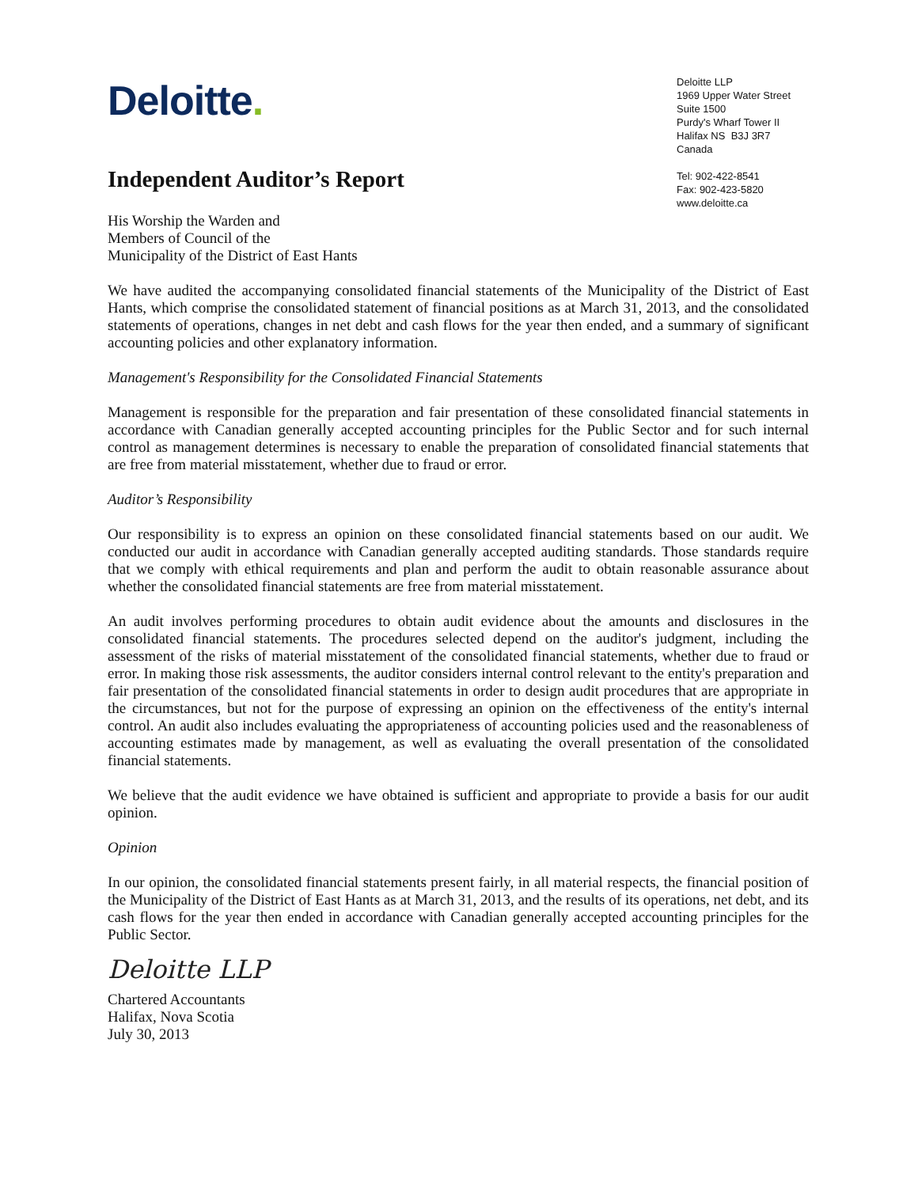Deloitte.
Deloitte LLP
1969 Upper Water Street
Suite 1500
Purdy's Wharf Tower II
Halifax NS B3J 3R7
Canada
Tel: 902-422-8541
Fax: 902-423-5820
www.deloitte.ca
Independent Auditor’s Report
His Worship the Warden and
Members of Council of the
Municipality of the District of East Hants
We have audited the accompanying consolidated financial statements of the Municipality of the District of East Hants, which comprise the consolidated statement of financial positions as at March 31, 2013, and the consolidated statements of operations, changes in net debt and cash flows for the year then ended, and a summary of significant accounting policies and other explanatory information.
Management's Responsibility for the Consolidated Financial Statements
Management is responsible for the preparation and fair presentation of these consolidated financial statements in accordance with Canadian generally accepted accounting principles for the Public Sector and for such internal control as management determines is necessary to enable the preparation of consolidated financial statements that are free from material misstatement, whether due to fraud or error.
Auditor’s Responsibility
Our responsibility is to express an opinion on these consolidated financial statements based on our audit. We conducted our audit in accordance with Canadian generally accepted auditing standards. Those standards require that we comply with ethical requirements and plan and perform the audit to obtain reasonable assurance about whether the consolidated financial statements are free from material misstatement.
An audit involves performing procedures to obtain audit evidence about the amounts and disclosures in the consolidated financial statements. The procedures selected depend on the auditor's judgment, including the assessment of the risks of material misstatement of the consolidated financial statements, whether due to fraud or error. In making those risk assessments, the auditor considers internal control relevant to the entity's preparation and fair presentation of the consolidated financial statements in order to design audit procedures that are appropriate in the circumstances, but not for the purpose of expressing an opinion on the effectiveness of the entity's internal control. An audit also includes evaluating the appropriateness of accounting policies used and the reasonableness of accounting estimates made by management, as well as evaluating the overall presentation of the consolidated financial statements.
We believe that the audit evidence we have obtained is sufficient and appropriate to provide a basis for our audit opinion.
Opinion
In our opinion, the consolidated financial statements present fairly, in all material respects, the financial position of the Municipality of the District of East Hants as at March 31, 2013, and the results of its operations, net debt, and its cash flows for the year then ended in accordance with Canadian generally accepted accounting principles for the Public Sector.
Deloitte LLP
Chartered Accountants
Halifax, Nova Scotia
July 30, 2013